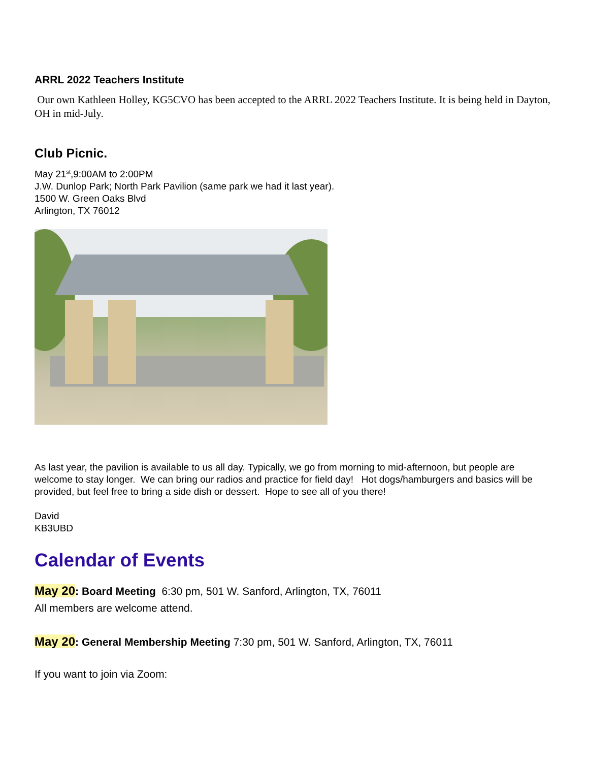ARRL 2022 Teachers Institute
Our own Kathleen Holley, KG5CVO has been accepted to the ARRL 2022 Teachers Institute. It is being held in Dayton, OH in mid-July.
Club Picnic.
May 21<sup>st</sup>,9:00AM to 2:00PM
J.W. Dunlop Park; North Park Pavilion (same park we had it last year).
1500 W. Green Oaks Blvd
Arlington, TX 76012
As last year, the pavilion is available to us all day. Typically, we go from morning to mid-afternoon, but people are welcome to stay longer. We can bring our radios and practice for field day! Hot dogs/hamburgers and basics will be provided, but feel free to bring a side dish or dessert. Hope to see all of you there!
David
KB3UBD
Calendar of Events
May 20: Board Meeting 6:30 pm, 501 W. Sanford, Arlington, TX, 76011
All members are welcome attend.
May 20: General Membership Meeting 7:30 pm, 501 W. Sanford, Arlington, TX, 76011
If you want to join via Zoom: